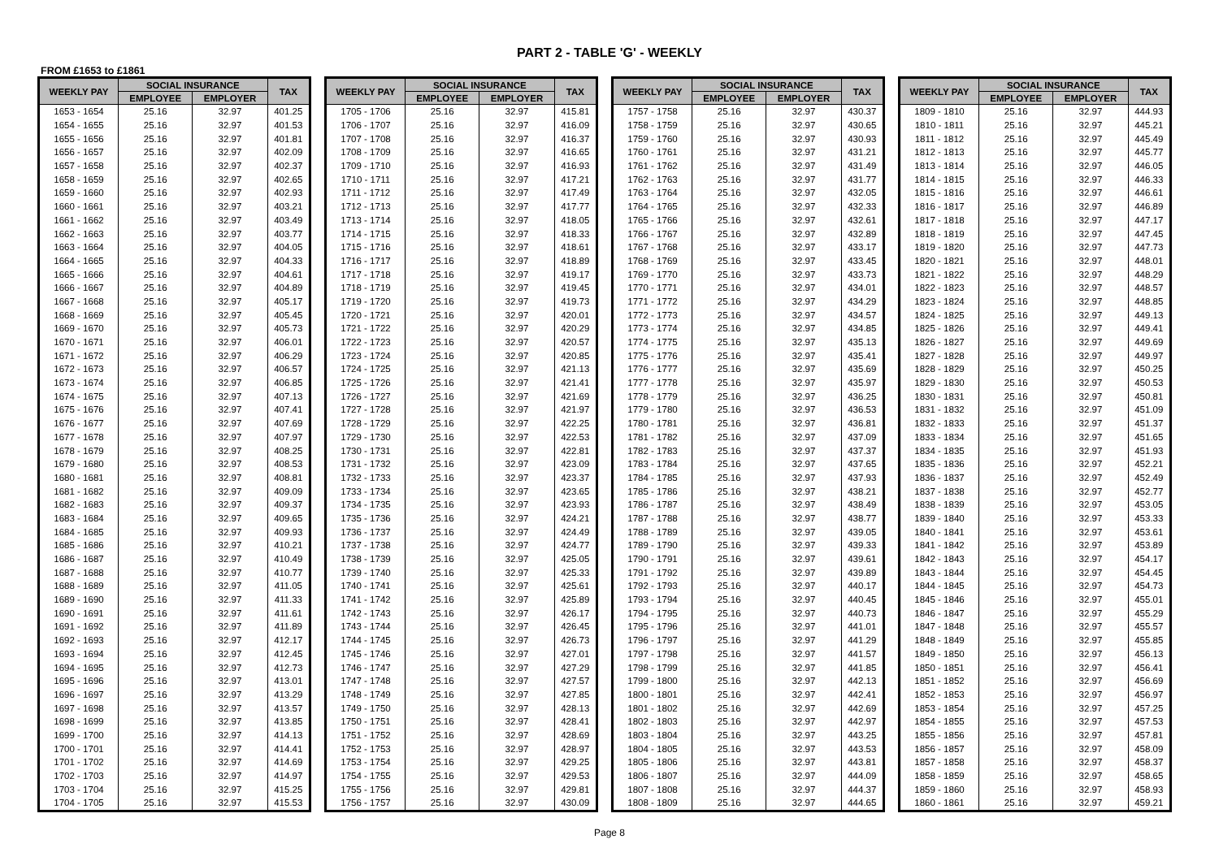PART 2 - TABLE 'G' - WEEKLY
FROM £1653 to £1861
| WEEKLY PAY | SOCIAL INSURANCE | | TAX |
| --- | --- | --- | --- |
| | EMPLOYEE | EMPLOYER | |
| 1653 - 1654 | 25.16 | 32.97 | 401.25 |
| 1654 - 1655 | 25.16 | 32.97 | 401.53 |
| 1655 - 1656 | 25.16 | 32.97 | 401.81 |
| 1656 - 1657 | 25.16 | 32.97 | 402.09 |
| 1657 - 1658 | 25.16 | 32.97 | 402.37 |
| 1658 - 1659 | 25.16 | 32.97 | 402.65 |
| 1659 - 1660 | 25.16 | 32.97 | 402.93 |
| 1660 - 1661 | 25.16 | 32.97 | 403.21 |
| 1661 - 1662 | 25.16 | 32.97 | 403.49 |
| 1662 - 1663 | 25.16 | 32.97 | 403.77 |
| 1663 - 1664 | 25.16 | 32.97 | 404.05 |
| 1664 - 1665 | 25.16 | 32.97 | 404.33 |
| 1665 - 1666 | 25.16 | 32.97 | 404.61 |
| 1666 - 1667 | 25.16 | 32.97 | 404.89 |
| 1667 - 1668 | 25.16 | 32.97 | 405.17 |
| 1668 - 1669 | 25.16 | 32.97 | 405.45 |
| 1669 - 1670 | 25.16 | 32.97 | 405.73 |
| 1670 - 1671 | 25.16 | 32.97 | 406.01 |
| 1671 - 1672 | 25.16 | 32.97 | 406.29 |
| 1672 - 1673 | 25.16 | 32.97 | 406.57 |
| 1673 - 1674 | 25.16 | 32.97 | 406.85 |
| 1674 - 1675 | 25.16 | 32.97 | 407.13 |
| 1675 - 1676 | 25.16 | 32.97 | 407.41 |
| 1676 - 1677 | 25.16 | 32.97 | 407.69 |
| 1677 - 1678 | 25.16 | 32.97 | 407.97 |
| 1678 - 1679 | 25.16 | 32.97 | 408.25 |
| 1679 - 1680 | 25.16 | 32.97 | 408.53 |
| 1680 - 1681 | 25.16 | 32.97 | 408.81 |
| 1681 - 1682 | 25.16 | 32.97 | 409.09 |
| 1682 - 1683 | 25.16 | 32.97 | 409.37 |
| 1683 - 1684 | 25.16 | 32.97 | 409.65 |
| 1684 - 1685 | 25.16 | 32.97 | 409.93 |
| 1685 - 1686 | 25.16 | 32.97 | 410.21 |
| 1686 - 1687 | 25.16 | 32.97 | 410.49 |
| 1687 - 1688 | 25.16 | 32.97 | 410.77 |
| 1688 - 1689 | 25.16 | 32.97 | 411.05 |
| 1689 - 1690 | 25.16 | 32.97 | 411.33 |
| 1690 - 1691 | 25.16 | 32.97 | 411.61 |
| 1691 - 1692 | 25.16 | 32.97 | 411.89 |
| 1692 - 1693 | 25.16 | 32.97 | 412.17 |
| 1693 - 1694 | 25.16 | 32.97 | 412.45 |
| 1694 - 1695 | 25.16 | 32.97 | 412.73 |
| 1695 - 1696 | 25.16 | 32.97 | 413.01 |
| 1696 - 1697 | 25.16 | 32.97 | 413.29 |
| 1697 - 1698 | 25.16 | 32.97 | 413.57 |
| 1698 - 1699 | 25.16 | 32.97 | 413.85 |
| 1699 - 1700 | 25.16 | 32.97 | 414.13 |
| 1700 - 1701 | 25.16 | 32.97 | 414.41 |
| 1701 - 1702 | 25.16 | 32.97 | 414.69 |
| 1702 - 1703 | 25.16 | 32.97 | 414.97 |
| 1703 - 1704 | 25.16 | 32.97 | 415.25 |
| 1704 - 1705 | 25.16 | 32.97 | 415.53 |
| WEEKLY PAY | SOCIAL INSURANCE | | TAX |
| --- | --- | --- | --- |
| | EMPLOYEE | EMPLOYER | |
| 1705 - 1706 | 25.16 | 32.97 | 415.81 |
| 1706 - 1707 | 25.16 | 32.97 | 416.09 |
| 1707 - 1708 | 25.16 | 32.97 | 416.37 |
| 1708 - 1709 | 25.16 | 32.97 | 416.65 |
| 1709 - 1710 | 25.16 | 32.97 | 416.93 |
| 1710 - 1711 | 25.16 | 32.97 | 417.21 |
| 1711 - 1712 | 25.16 | 32.97 | 417.49 |
| 1712 - 1713 | 25.16 | 32.97 | 417.77 |
| 1713 - 1714 | 25.16 | 32.97 | 418.05 |
| 1714 - 1715 | 25.16 | 32.97 | 418.33 |
| 1715 - 1716 | 25.16 | 32.97 | 418.61 |
| 1716 - 1717 | 25.16 | 32.97 | 418.89 |
| 1717 - 1718 | 25.16 | 32.97 | 419.17 |
| 1718 - 1719 | 25.16 | 32.97 | 419.45 |
| 1719 - 1720 | 25.16 | 32.97 | 419.73 |
| 1720 - 1721 | 25.16 | 32.97 | 420.01 |
| 1721 - 1722 | 25.16 | 32.97 | 420.29 |
| 1722 - 1723 | 25.16 | 32.97 | 420.57 |
| 1723 - 1724 | 25.16 | 32.97 | 420.85 |
| 1724 - 1725 | 25.16 | 32.97 | 421.13 |
| 1725 - 1726 | 25.16 | 32.97 | 421.41 |
| 1726 - 1727 | 25.16 | 32.97 | 421.69 |
| 1727 - 1728 | 25.16 | 32.97 | 421.97 |
| 1728 - 1729 | 25.16 | 32.97 | 422.25 |
| 1729 - 1730 | 25.16 | 32.97 | 422.53 |
| 1730 - 1731 | 25.16 | 32.97 | 422.81 |
| 1731 - 1732 | 25.16 | 32.97 | 423.09 |
| 1732 - 1733 | 25.16 | 32.97 | 423.37 |
| 1733 - 1734 | 25.16 | 32.97 | 423.65 |
| 1734 - 1735 | 25.16 | 32.97 | 423.93 |
| 1735 - 1736 | 25.16 | 32.97 | 424.21 |
| 1736 - 1737 | 25.16 | 32.97 | 424.49 |
| 1737 - 1738 | 25.16 | 32.97 | 424.77 |
| 1738 - 1739 | 25.16 | 32.97 | 425.05 |
| 1739 - 1740 | 25.16 | 32.97 | 425.33 |
| 1740 - 1741 | 25.16 | 32.97 | 425.61 |
| 1741 - 1742 | 25.16 | 32.97 | 425.89 |
| 1742 - 1743 | 25.16 | 32.97 | 426.17 |
| 1743 - 1744 | 25.16 | 32.97 | 426.45 |
| 1744 - 1745 | 25.16 | 32.97 | 426.73 |
| 1745 - 1746 | 25.16 | 32.97 | 427.01 |
| 1746 - 1747 | 25.16 | 32.97 | 427.29 |
| 1747 - 1748 | 25.16 | 32.97 | 427.57 |
| 1748 - 1749 | 25.16 | 32.97 | 427.85 |
| 1749 - 1750 | 25.16 | 32.97 | 428.13 |
| 1750 - 1751 | 25.16 | 32.97 | 428.41 |
| 1751 - 1752 | 25.16 | 32.97 | 428.69 |
| 1752 - 1753 | 25.16 | 32.97 | 428.97 |
| 1753 - 1754 | 25.16 | 32.97 | 429.25 |
| 1754 - 1755 | 25.16 | 32.97 | 429.53 |
| 1755 - 1756 | 25.16 | 32.97 | 429.81 |
| 1756 - 1757 | 25.16 | 32.97 | 430.09 |
| WEEKLY PAY | SOCIAL INSURANCE | | TAX |
| --- | --- | --- | --- |
| | EMPLOYEE | EMPLOYER | |
| 1757 - 1758 | 25.16 | 32.97 | 430.37 |
| 1758 - 1759 | 25.16 | 32.97 | 430.65 |
| 1759 - 1760 | 25.16 | 32.97 | 430.93 |
| 1760 - 1761 | 25.16 | 32.97 | 431.21 |
| 1761 - 1762 | 25.16 | 32.97 | 431.49 |
| 1762 - 1763 | 25.16 | 32.97 | 431.77 |
| 1763 - 1764 | 25.16 | 32.97 | 432.05 |
| 1764 - 1765 | 25.16 | 32.97 | 432.33 |
| 1765 - 1766 | 25.16 | 32.97 | 432.61 |
| 1766 - 1767 | 25.16 | 32.97 | 432.89 |
| 1767 - 1768 | 25.16 | 32.97 | 433.17 |
| 1768 - 1769 | 25.16 | 32.97 | 433.45 |
| 1769 - 1770 | 25.16 | 32.97 | 433.73 |
| 1770 - 1771 | 25.16 | 32.97 | 434.01 |
| 1771 - 1772 | 25.16 | 32.97 | 434.29 |
| 1772 - 1773 | 25.16 | 32.97 | 434.57 |
| 1773 - 1774 | 25.16 | 32.97 | 434.85 |
| 1774 - 1775 | 25.16 | 32.97 | 435.13 |
| 1775 - 1776 | 25.16 | 32.97 | 435.41 |
| 1776 - 1777 | 25.16 | 32.97 | 435.69 |
| 1777 - 1778 | 25.16 | 32.97 | 435.97 |
| 1778 - 1779 | 25.16 | 32.97 | 436.25 |
| 1779 - 1780 | 25.16 | 32.97 | 436.53 |
| 1780 - 1781 | 25.16 | 32.97 | 436.81 |
| 1781 - 1782 | 25.16 | 32.97 | 437.09 |
| 1782 - 1783 | 25.16 | 32.97 | 437.37 |
| 1783 - 1784 | 25.16 | 32.97 | 437.65 |
| 1784 - 1785 | 25.16 | 32.97 | 437.93 |
| 1785 - 1786 | 25.16 | 32.97 | 438.21 |
| 1786 - 1787 | 25.16 | 32.97 | 438.49 |
| 1787 - 1788 | 25.16 | 32.97 | 438.77 |
| 1788 - 1789 | 25.16 | 32.97 | 439.05 |
| 1789 - 1790 | 25.16 | 32.97 | 439.33 |
| 1790 - 1791 | 25.16 | 32.97 | 439.61 |
| 1791 - 1792 | 25.16 | 32.97 | 439.89 |
| 1792 - 1793 | 25.16 | 32.97 | 440.17 |
| 1793 - 1794 | 25.16 | 32.97 | 440.45 |
| 1794 - 1795 | 25.16 | 32.97 | 440.73 |
| 1795 - 1796 | 25.16 | 32.97 | 441.01 |
| 1796 - 1797 | 25.16 | 32.97 | 441.29 |
| 1797 - 1798 | 25.16 | 32.97 | 441.57 |
| 1798 - 1799 | 25.16 | 32.97 | 441.85 |
| 1799 - 1800 | 25.16 | 32.97 | 442.13 |
| 1800 - 1801 | 25.16 | 32.97 | 442.41 |
| 1801 - 1802 | 25.16 | 32.97 | 442.69 |
| 1802 - 1803 | 25.16 | 32.97 | 442.97 |
| 1803 - 1804 | 25.16 | 32.97 | 443.25 |
| 1804 - 1805 | 25.16 | 32.97 | 443.53 |
| 1805 - 1806 | 25.16 | 32.97 | 443.81 |
| 1806 - 1807 | 25.16 | 32.97 | 444.09 |
| 1807 - 1808 | 25.16 | 32.97 | 444.37 |
| 1808 - 1809 | 25.16 | 32.97 | 444.65 |
| WEEKLY PAY | SOCIAL INSURANCE | | TAX |
| --- | --- | --- | --- |
| | EMPLOYEE | EMPLOYER | |
| 1809 - 1810 | 25.16 | 32.97 | 444.93 |
| 1810 - 1811 | 25.16 | 32.97 | 445.21 |
| 1811 - 1812 | 25.16 | 32.97 | 445.49 |
| 1812 - 1813 | 25.16 | 32.97 | 445.77 |
| 1813 - 1814 | 25.16 | 32.97 | 446.05 |
| 1814 - 1815 | 25.16 | 32.97 | 446.33 |
| 1815 - 1816 | 25.16 | 32.97 | 446.61 |
| 1816 - 1817 | 25.16 | 32.97 | 446.89 |
| 1817 - 1818 | 25.16 | 32.97 | 447.17 |
| 1818 - 1819 | 25.16 | 32.97 | 447.45 |
| 1819 - 1820 | 25.16 | 32.97 | 447.73 |
| 1820 - 1821 | 25.16 | 32.97 | 448.01 |
| 1821 - 1822 | 25.16 | 32.97 | 448.29 |
| 1822 - 1823 | 25.16 | 32.97 | 448.57 |
| 1823 - 1824 | 25.16 | 32.97 | 448.85 |
| 1824 - 1825 | 25.16 | 32.97 | 449.13 |
| 1825 - 1826 | 25.16 | 32.97 | 449.41 |
| 1826 - 1827 | 25.16 | 32.97 | 449.69 |
| 1827 - 1828 | 25.16 | 32.97 | 449.97 |
| 1828 - 1829 | 25.16 | 32.97 | 450.25 |
| 1829 - 1830 | 25.16 | 32.97 | 450.53 |
| 1830 - 1831 | 25.16 | 32.97 | 450.81 |
| 1831 - 1832 | 25.16 | 32.97 | 451.09 |
| 1832 - 1833 | 25.16 | 32.97 | 451.37 |
| 1833 - 1834 | 25.16 | 32.97 | 451.65 |
| 1834 - 1835 | 25.16 | 32.97 | 451.93 |
| 1835 - 1836 | 25.16 | 32.97 | 452.21 |
| 1836 - 1837 | 25.16 | 32.97 | 452.49 |
| 1837 - 1838 | 25.16 | 32.97 | 452.77 |
| 1838 - 1839 | 25.16 | 32.97 | 453.05 |
| 1839 - 1840 | 25.16 | 32.97 | 453.33 |
| 1840 - 1841 | 25.16 | 32.97 | 453.61 |
| 1841 - 1842 | 25.16 | 32.97 | 453.89 |
| 1842 - 1843 | 25.16 | 32.97 | 454.17 |
| 1843 - 1844 | 25.16 | 32.97 | 454.45 |
| 1844 - 1845 | 25.16 | 32.97 | 454.73 |
| 1845 - 1846 | 25.16 | 32.97 | 455.01 |
| 1846 - 1847 | 25.16 | 32.97 | 455.29 |
| 1847 - 1848 | 25.16 | 32.97 | 455.57 |
| 1848 - 1849 | 25.16 | 32.97 | 455.85 |
| 1849 - 1850 | 25.16 | 32.97 | 456.13 |
| 1850 - 1851 | 25.16 | 32.97 | 456.41 |
| 1851 - 1852 | 25.16 | 32.97 | 456.69 |
| 1852 - 1853 | 25.16 | 32.97 | 456.97 |
| 1853 - 1854 | 25.16 | 32.97 | 457.25 |
| 1854 - 1855 | 25.16 | 32.97 | 457.53 |
| 1855 - 1856 | 25.16 | 32.97 | 457.81 |
| 1856 - 1857 | 25.16 | 32.97 | 458.09 |
| 1857 - 1858 | 25.16 | 32.97 | 458.37 |
| 1858 - 1859 | 25.16 | 32.97 | 458.65 |
| 1859 - 1860 | 25.16 | 32.97 | 458.93 |
| 1860 - 1861 | 25.16 | 32.97 | 459.21 |
Page 8